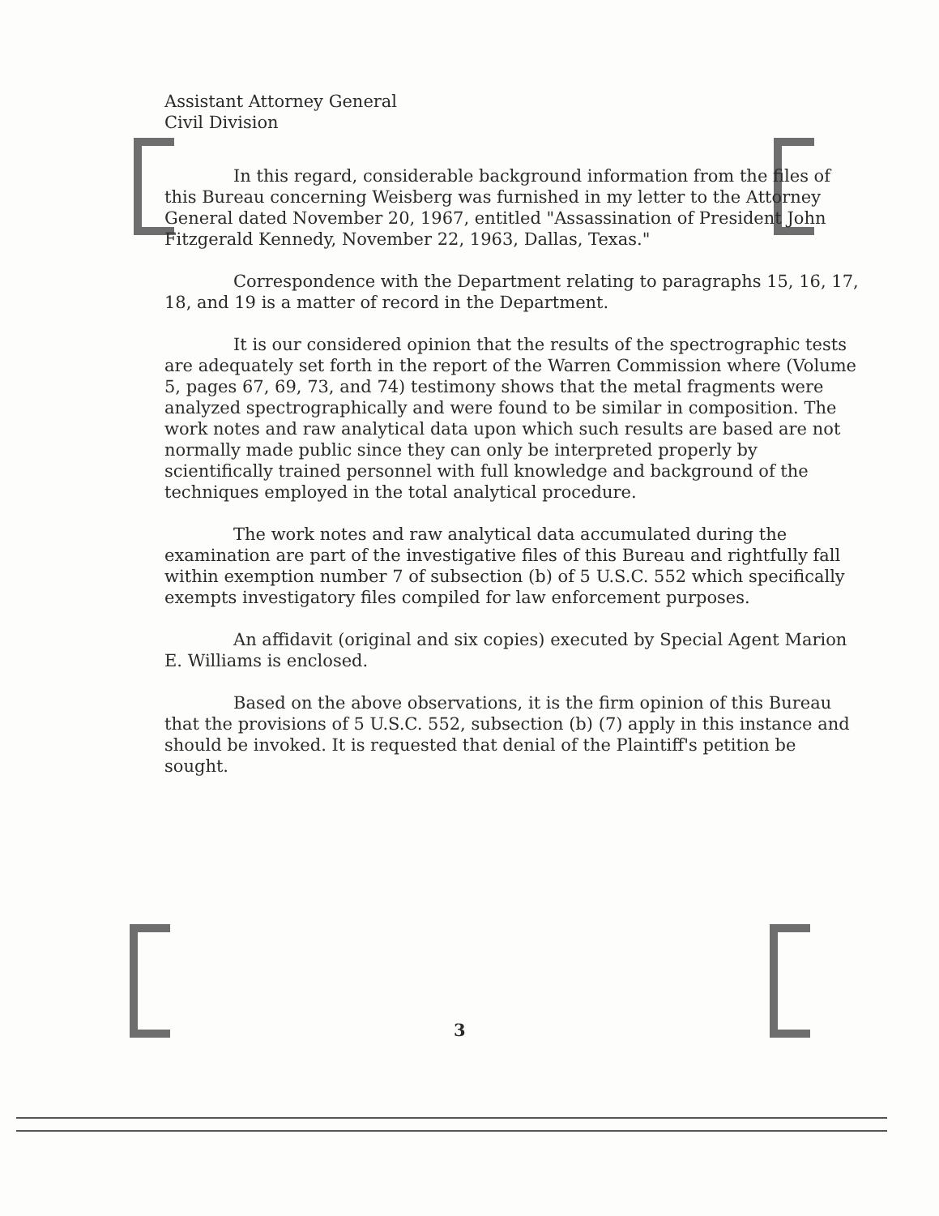Assistant Attorney General
Civil Division
In this regard, considerable background information from the files of this Bureau concerning Weisberg was furnished in my letter to the Attorney General dated November 20, 1967, entitled "Assassination of President John Fitzgerald Kennedy, November 22, 1963, Dallas, Texas."
Correspondence with the Department relating to paragraphs 15, 16, 17, 18, and 19 is a matter of record in the Department.
It is our considered opinion that the results of the spectrographic tests are adequately set forth in the report of the Warren Commission where (Volume 5, pages 67, 69, 73, and 74) testimony shows that the metal fragments were analyzed spectrographically and were found to be similar in composition. The work notes and raw analytical data upon which such results are based are not normally made public since they can only be interpreted properly by scientifically trained personnel with full knowledge and background of the techniques employed in the total analytical procedure.
The work notes and raw analytical data accumulated during the examination are part of the investigative files of this Bureau and rightfully fall within exemption number 7 of subsection (b) of 5 U.S.C. 552 which specifically exempts investigatory files compiled for law enforcement purposes.
An affidavit (original and six copies) executed by Special Agent Marion E. Williams is enclosed.
Based on the above observations, it is the firm opinion of this Bureau that the provisions of 5 U.S.C. 552, subsection (b) (7) apply in this instance and should be invoked. It is requested that denial of the Plaintiff's petition be sought.
3